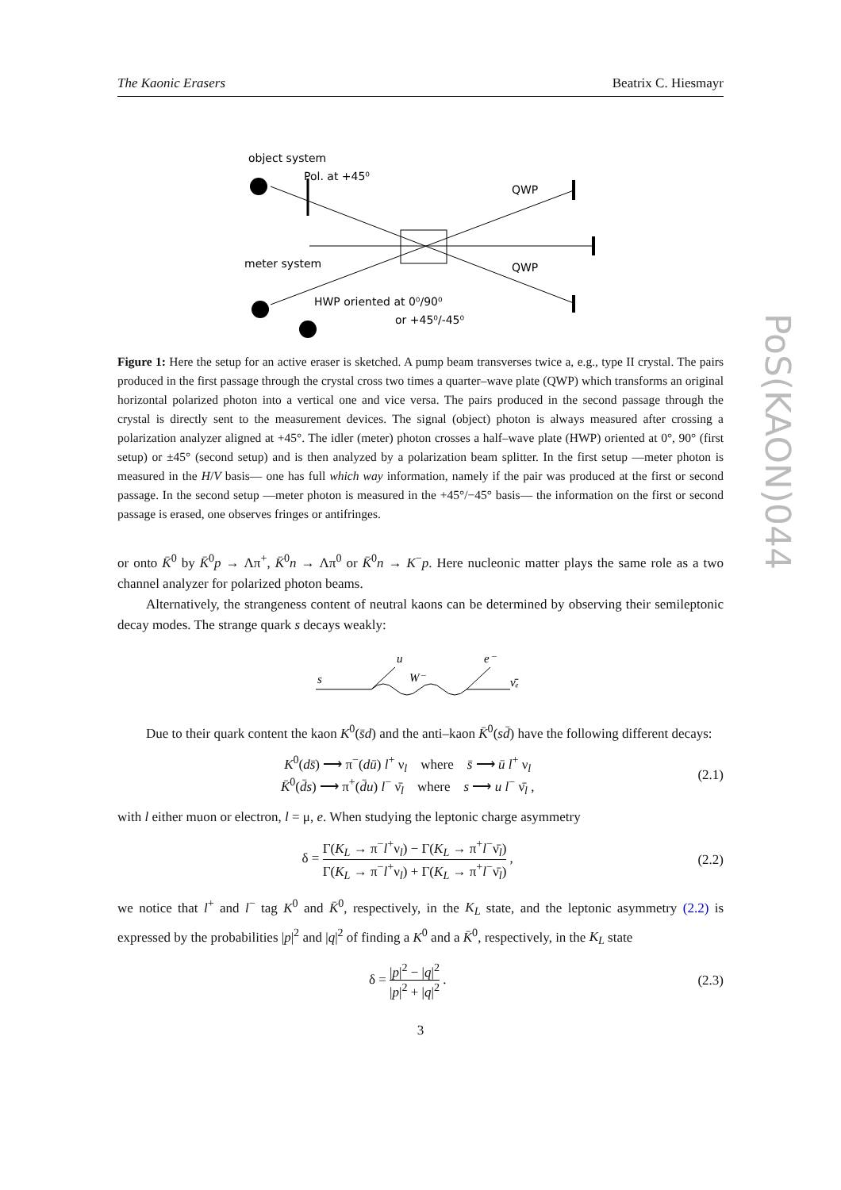PoS(KAON)044
The Kaonic Erasers Beatrix C. Hiesmayr
object system
Pol. at +45⁰
QWP
meter system
QWP
HWP oriented at 0⁰/90⁰
or +45⁰/-45⁰
Figure 1: Here the setup for an active eraser is sketched. A pump beam transverses twice a, e.g., type II crystal. The pairs produced in the first passage through the crystal cross two times a quarter–wave plate (QWP) which transforms an original horizontal polarized photon into a vertical one and vice versa. The pairs produced in the second passage through the crystal is directly sent to the measurement devices. The signal (object) photon is always measured after crossing a polarization analyzer aligned at +45°. The idler (meter) photon crosses a half–wave plate (HWP) oriented at 0°, 90° (first setup) or ±45° (second setup) and is then analyzed by a polarization beam splitter. In the first setup —meter photon is measured in the H/V basis— one has full which way information, namely if the pair was produced at the first or second passage. In the second setup —meter photon is measured in the +45°/−45° basis— the information on the first or second passage is erased, one observes fringes or antifringes.
or onto K̄<sup>0</sup> by K̄<sup>0</sup>p → Λπ<sup>+</sup>, K̄<sup>0</sup>n → Λπ<sup>0</sup> or K̄<sup>0</sup>n → K<sup>−</sup>p. Here nucleonic matter plays the same role as a two channel analyzer for polarized photon beams.
Alternatively, the strangeness content of neutral kaons can be determined by observing their semileptonic decay modes. The strange quark s decays weakly:
s
u
W⁻
e⁻
ν̄ₑ
Due to their quark content the kaon K<sup>0</sup>(s̄d) and the anti–kaon K̄<sup>0</sup>(sd̄) have the following different decays:
K<sup>0</sup>(ds̄) ⟶ π<sup>−</sup>(dū) l<sup>+</sup> ν<sub>l</sub> where s̄ ⟶ ū l<sup>+</sup> ν<sub>l</sub>
K̄<sup>0</sup>(d̄s) ⟶ π<sup>+</sup>(d̄u) l<sup>−</sup> ν̄<sub>l</sub> where s ⟶ u l<sup>−</sup> ν̄<sub>l</sub> ,
(2.1)
with l either muon or electron, l = μ, e. When studying the leptonic charge asymmetry
δ = Γ(K<sub>L</sub> → π<sup>−</sup>l<sup>+</sup>ν<sub>l</sub>) − Γ(K<sub>L</sub> → π<sup>+</sup>l<sup>−</sup>ν̄<sub>l</sub>) Γ(K<sub>L</sub> → π<sup>−</sup>l<sup>+</sup>ν<sub>l</sub>) + Γ(K<sub>L</sub> → π<sup>+</sup>l<sup>−</sup>ν̄<sub>l</sub>) ,
(2.2)
we notice that l<sup>+</sup> and l<sup>−</sup> tag K<sup>0</sup> and K̄<sup>0</sup>, respectively, in the K<sub>L</sub> state, and the leptonic asymmetry (2.2) is expressed by the probabilities |p|<sup>2</sup> and |q|<sup>2</sup> of finding a K<sup>0</sup> and a K̄<sup>0</sup>, respectively, in the K<sub>L</sub> state
δ = |p|<sup>2</sup> − |q|<sup>2</sup> |p|<sup>2</sup> + |q|<sup>2</sup> . (2.3)
3